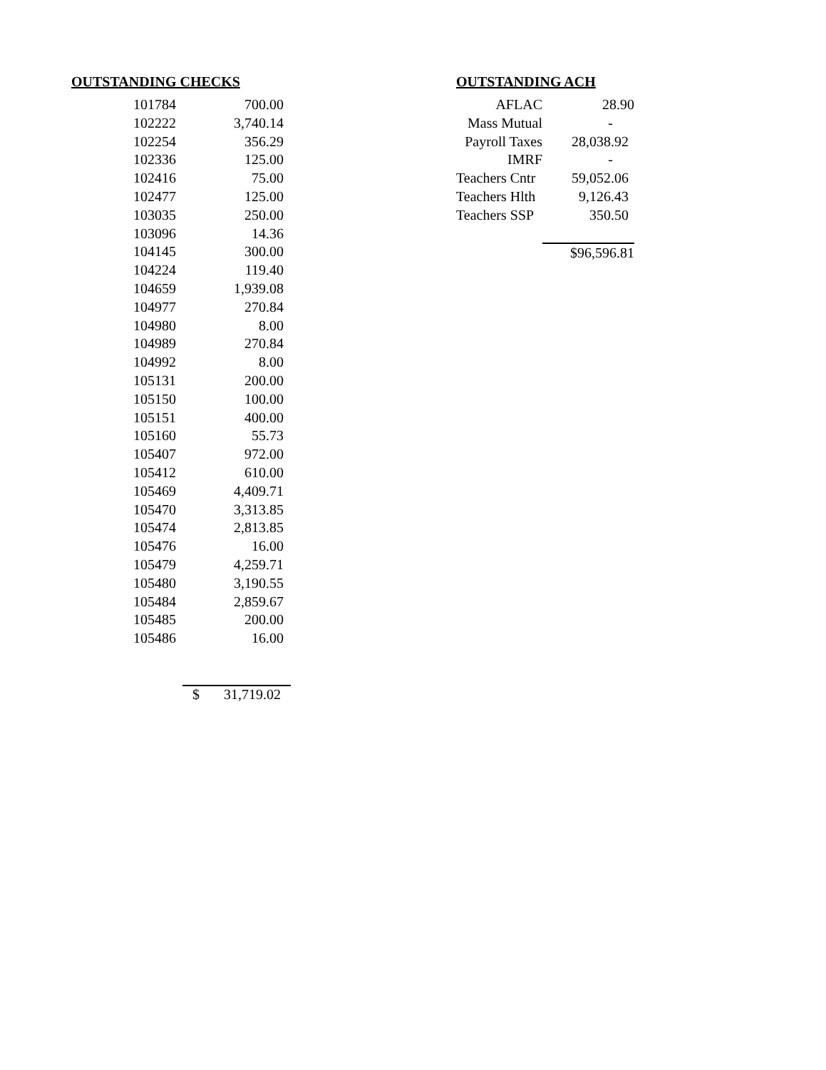OUTSTANDING CHECKS
| 101784 | 700.00 |
| 102222 | 3,740.14 |
| 102254 | 356.29 |
| 102336 | 125.00 |
| 102416 | 75.00 |
| 102477 | 125.00 |
| 103035 | 250.00 |
| 103096 | 14.36 |
| 104145 | 300.00 |
| 104224 | 119.40 |
| 104659 | 1,939.08 |
| 104977 | 270.84 |
| 104980 | 8.00 |
| 104989 | 270.84 |
| 104992 | 8.00 |
| 105131 | 200.00 |
| 105150 | 100.00 |
| 105151 | 400.00 |
| 105160 | 55.73 |
| 105407 | 972.00 |
| 105412 | 610.00 |
| 105469 | 4,409.71 |
| 105470 | 3,313.85 |
| 105474 | 2,813.85 |
| 105476 | 16.00 |
| 105479 | 4,259.71 |
| 105480 | 3,190.55 |
| 105484 | 2,859.67 |
| 105485 | 200.00 |
| 105486 | 16.00 |
$ 31,719.02
OUTSTANDING ACH
| AFLAC | 28.90 |
| Mass Mutual | - |
| Payroll Taxes | 28,038.92 |
| IMRF | - |
| Teachers Cntr | 59,052.06 |
| Teachers Hlth | 9,126.43 |
| Teachers SSP | 350.50 |
| | $96,596.81 |